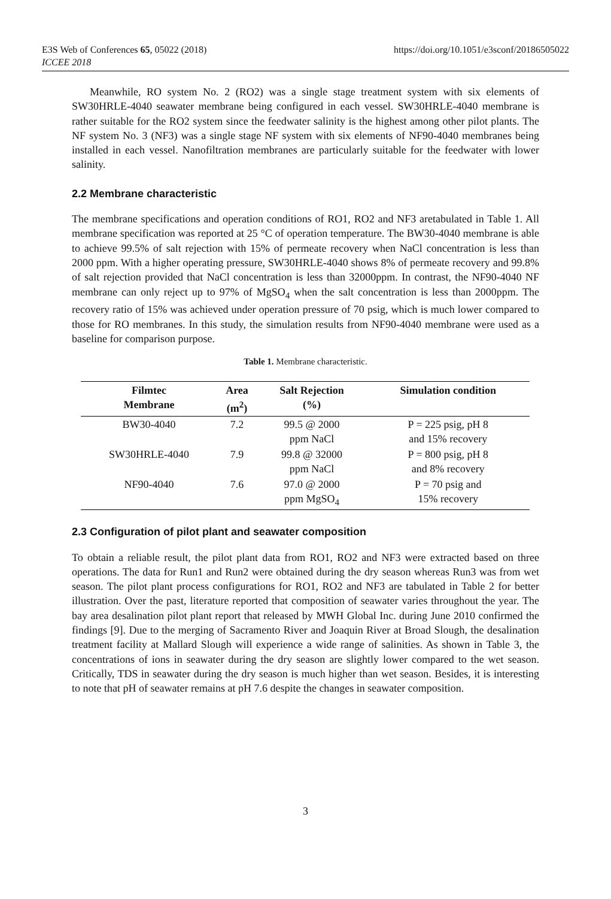E3S Web of Conferences 65, 05022 (2018)
ICCEE 2018
https://doi.org/10.1051/e3sconf/20186505022
Meanwhile, RO system No. 2 (RO2) was a single stage treatment system with six elements of SW30HRLE-4040 seawater membrane being configured in each vessel. SW30HRLE-4040 membrane is rather suitable for the RO2 system since the feedwater salinity is the highest among other pilot plants. The NF system No. 3 (NF3) was a single stage NF system with six elements of NF90-4040 membranes being installed in each vessel. Nanofiltration membranes are particularly suitable for the feedwater with lower salinity.
2.2 Membrane characteristic
The membrane specifications and operation conditions of RO1, RO2 and NF3 aretabulated in Table 1. All membrane specification was reported at 25 °C of operation temperature. The BW30-4040 membrane is able to achieve 99.5% of salt rejection with 15% of permeate recovery when NaCl concentration is less than 2000 ppm. With a higher operating pressure, SW30HRLE-4040 shows 8% of permeate recovery and 99.8% of salt rejection provided that NaCl concentration is less than 32000ppm. In contrast, the NF90-4040 NF membrane can only reject up to 97% of MgSO<sub>4</sub> when the salt concentration is less than 2000ppm. The recovery ratio of 15% was achieved under operation pressure of 70 psig, which is much lower compared to those for RO membranes. In this study, the simulation results from NF90-4040 membrane were used as a baseline for comparison purpose.
Table 1. Membrane characteristic.
| Filmtec Membrane | Area (m<sup>2</sup>) | Salt Rejection (%) | Simulation condition |
| --- | --- | --- | --- |
| BW30-4040 | 7.2 | 99.5 @ 2000 ppm NaCl | P = 225 psig, pH 8 and 15% recovery |
| SW30HRLE-4040 | 7.9 | 99.8 @ 32000 ppm NaCl | P = 800 psig, pH 8 and 8% recovery |
| NF90-4040 | 7.6 | 97.0 @ 2000 ppm MgSO<sub>4</sub> | P = 70 psig and 15% recovery |
2.3 Configuration of pilot plant and seawater composition
To obtain a reliable result, the pilot plant data from RO1, RO2 and NF3 were extracted based on three operations. The data for Run1 and Run2 were obtained during the dry season whereas Run3 was from wet season. The pilot plant process configurations for RO1, RO2 and NF3 are tabulated in Table 2 for better illustration. Over the past, literature reported that composition of seawater varies throughout the year. The bay area desalination pilot plant report that released by MWH Global Inc. during June 2010 confirmed the findings [9]. Due to the merging of Sacramento River and Joaquin River at Broad Slough, the desalination treatment facility at Mallard Slough will experience a wide range of salinities. As shown in Table 3, the concentrations of ions in seawater during the dry season are slightly lower compared to the wet season. Critically, TDS in seawater during the dry season is much higher than wet season. Besides, it is interesting to note that pH of seawater remains at pH 7.6 despite the changes in seawater composition.
3